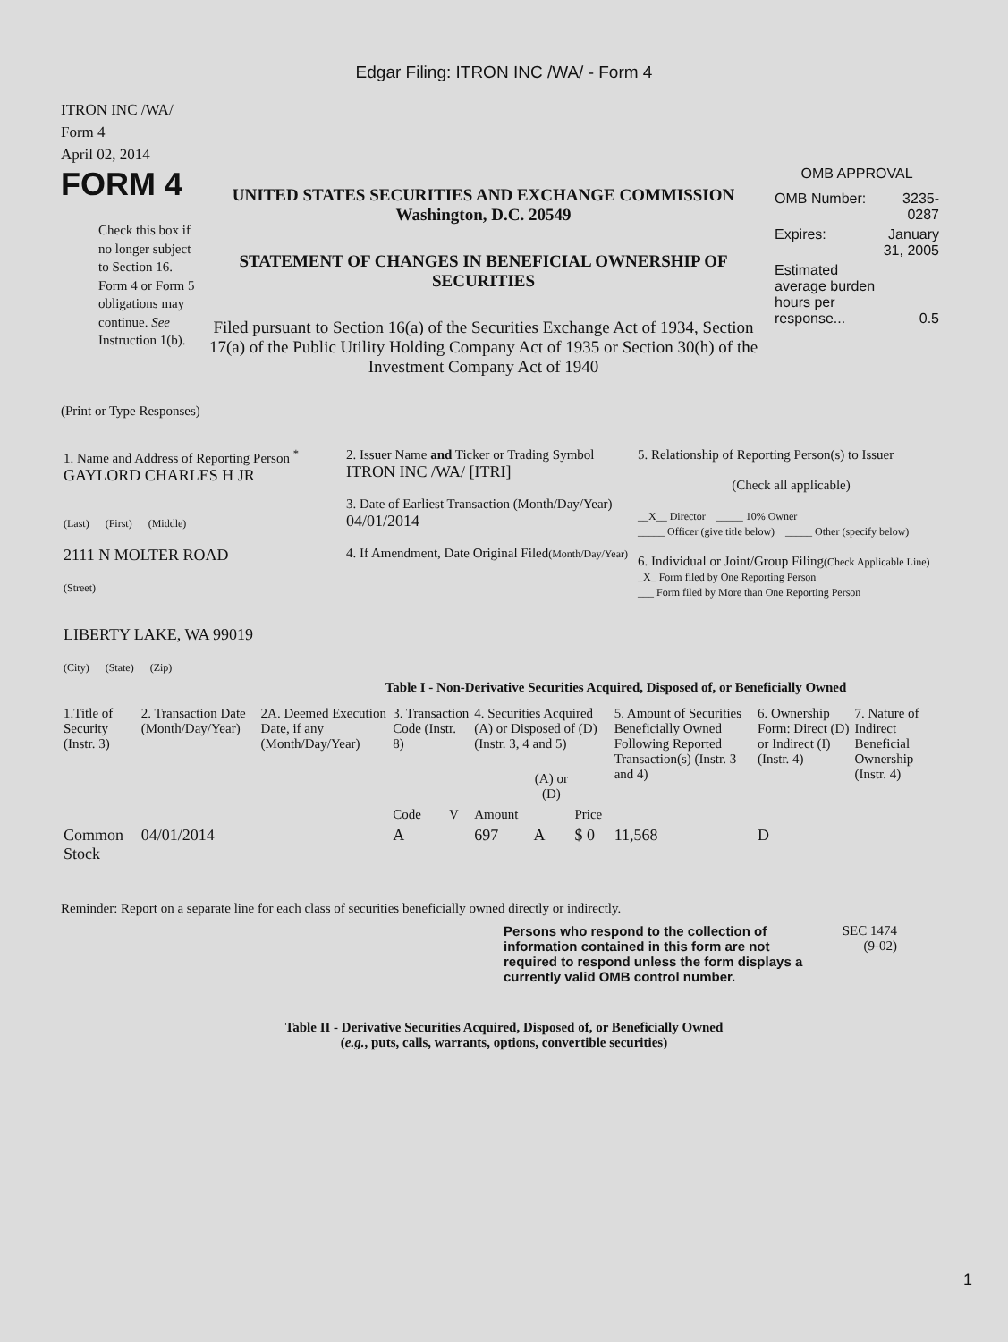Edgar Filing: ITRON INC /WA/ - Form 4
ITRON INC /WA/
Form 4
April 02, 2014
FORM 4
Check this box if no longer subject to Section 16. Form 4 or Form 5 obligations may continue. See Instruction 1(b).
UNITED STATES SECURITIES AND EXCHANGE COMMISSION
Washington, D.C. 20549
STATEMENT OF CHANGES IN BENEFICIAL OWNERSHIP OF SECURITIES
Filed pursuant to Section 16(a) of the Securities Exchange Act of 1934, Section 17(a) of the Public Utility Holding Company Act of 1935 or Section 30(h) of the Investment Company Act of 1940
OMB APPROVAL
| OMB Number: | 3235-0287 |
| Expires: | January 31, 2005 |
| Estimated average burden hours per response... | 0.5 |
(Print or Type Responses)
| 1. Name and Address of Reporting Person <sup>*</sup> GAYLORD CHARLES H JR (Last) (First) (Middle) 2111 N MOLTER ROAD (Street) LIBERTY LAKE, WA 99019 (City) (State) (Zip) | 2. Issuer Name and Ticker or Trading Symbol ITRON INC /WA/ [ITRI] 3. Date of Earliest Transaction (Month/Day/Year) 04/01/2014 4. If Amendment, Date Original Filed (Month/Day/Year) | 5. Relationship of Reporting Person(s) to Issuer (Check all applicable) __X__ Director _____ 10% Owner _____ Officer (give title below) _____ Other (specify below) 6. Individual or Joint/Group Filing (Check Applicable Line) _X_ Form filed by One Reporting Person ___ Form filed by More than One Reporting Person |
Table I - Non-Derivative Securities Acquired, Disposed of, or Beneficially Owned
| 1.Title of Security (Instr. 3) | 2. Transaction Date (Month/Day/Year) | 2A. Deemed Execution Date, if any (Month/Day/Year) | 3. Transaction Code (Instr. 8) | | 4. Securities Acquired (A) or Disposed of (D) (Instr. 3, 4 and 5) | | | 5. Amount of Securities Beneficially Owned Following Reported Transaction(s) (Instr. 3 and 4) | 6. Ownership Form: Direct (D) or Indirect (I) (Instr. 4) | 7. Nature of Indirect Beneficial Ownership (Instr. 4) |
| --- | --- | --- | --- | --- | --- | --- | --- | --- | --- | --- |
| | | | Code | V | Amount | (A) or (D) | Price | | | |
| Common Stock | 04/01/2014 | | A | | 697 | A | $ 0 | 11,568 | D | |
Reminder: Report on a separate line for each class of securities beneficially owned directly or indirectly.
Persons who respond to the collection of information contained in this form are not required to respond unless the form displays a currently valid OMB control number.
SEC 1474
(9-02)
Table II - Derivative Securities Acquired, Disposed of, or Beneficially Owned
(e.g., puts, calls, warrants, options, convertible securities)
1